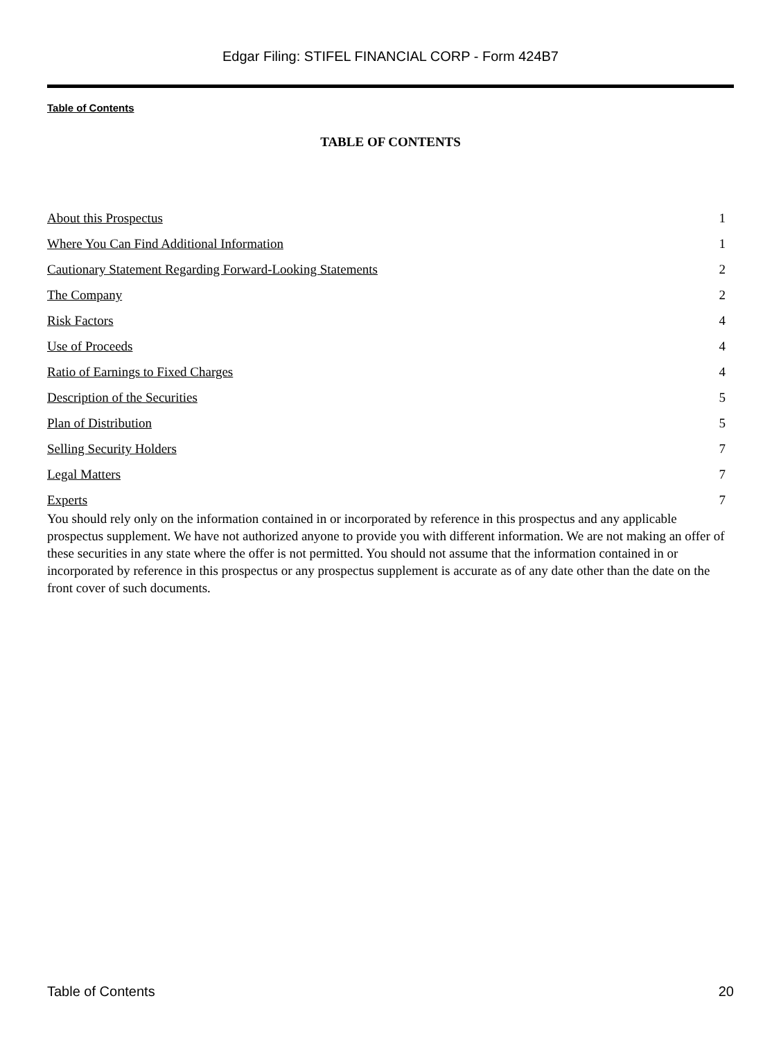Edgar Filing: STIFEL FINANCIAL CORP - Form 424B7
Table of Contents
TABLE OF CONTENTS
| About this Prospectus | 1 |
| Where You Can Find Additional Information | 1 |
| Cautionary Statement Regarding Forward-Looking Statements | 2 |
| The Company | 2 |
| Risk Factors | 4 |
| Use of Proceeds | 4 |
| Ratio of Earnings to Fixed Charges | 4 |
| Description of the Securities | 5 |
| Plan of Distribution | 5 |
| Selling Security Holders | 7 |
| Legal Matters | 7 |
| Experts | 7 |
You should rely only on the information contained in or incorporated by reference in this prospectus and any applicable prospectus supplement. We have not authorized anyone to provide you with different information. We are not making an offer of these securities in any state where the offer is not permitted. You should not assume that the information contained in or incorporated by reference in this prospectus or any prospectus supplement is accurate as of any date other than the date on the front cover of such documents.
Table of Contents 20